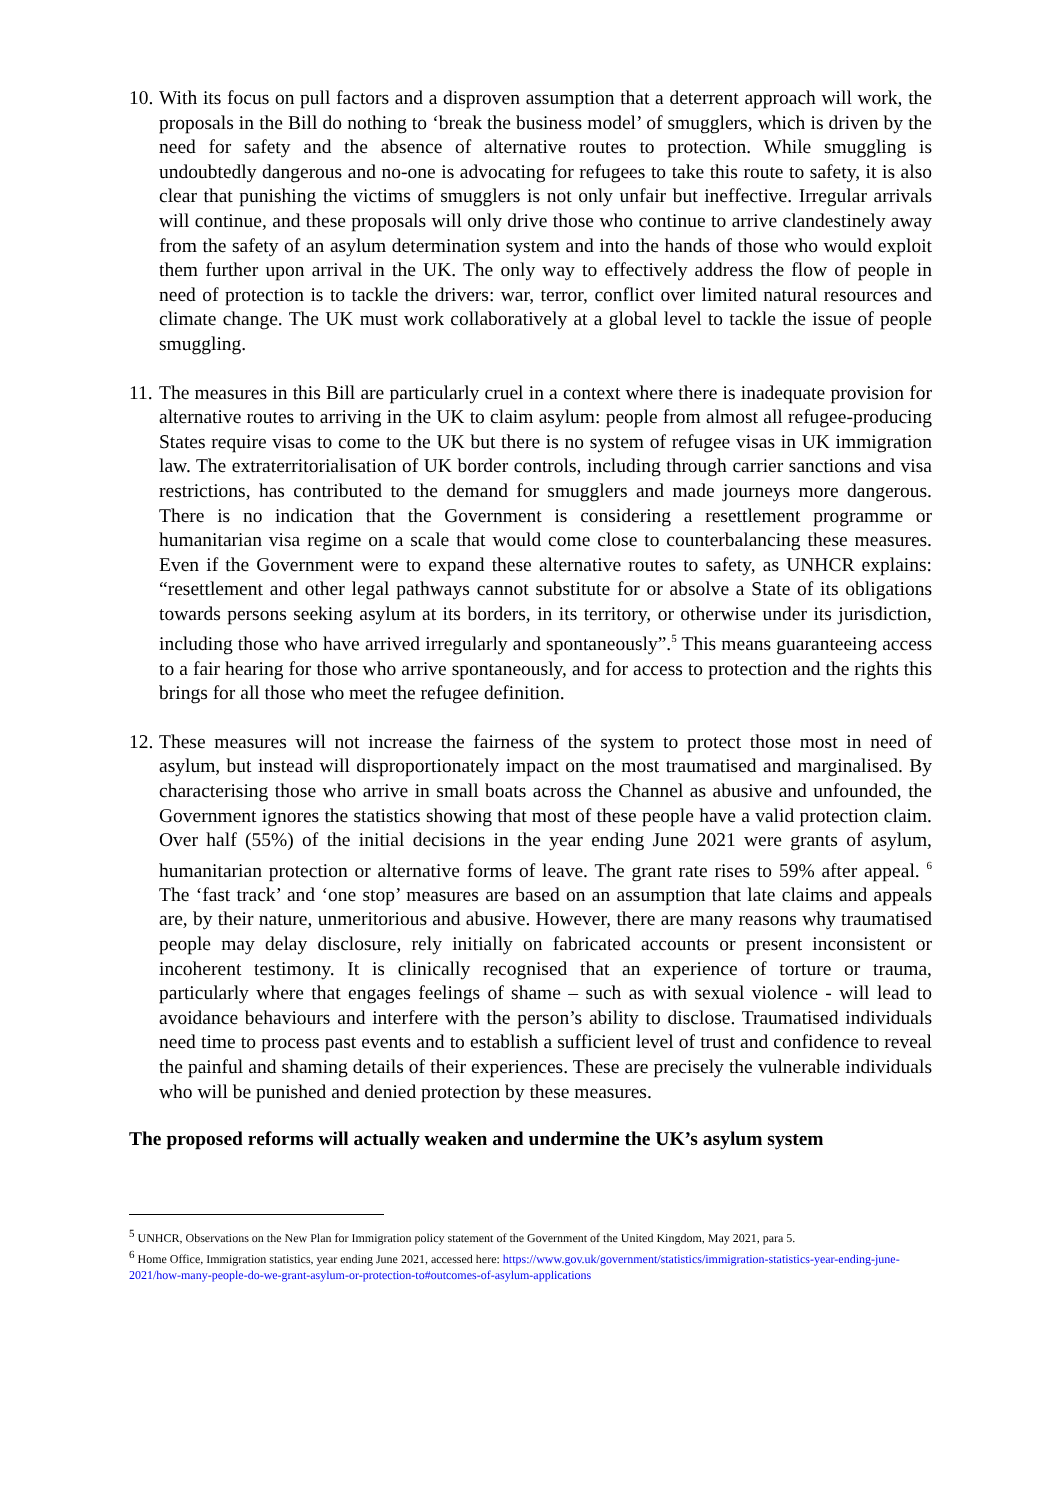10.
With its focus on pull factors and a disproven assumption that a deterrent approach will work, the proposals in the Bill do nothing to ‘break the business model’ of smugglers, which is driven by the need for safety and the absence of alternative routes to protection. While smuggling is undoubtedly dangerous and no-one is advocating for refugees to take this route to safety, it is also clear that punishing the victims of smugglers is not only unfair but ineffective. Irregular arrivals will continue, and these proposals will only drive those who continue to arrive clandestinely away from the safety of an asylum determination system and into the hands of those who would exploit them further upon arrival in the UK. The only way to effectively address the flow of people in need of protection is to tackle the drivers: war, terror, conflict over limited natural resources and climate change. The UK must work collaboratively at a global level to tackle the issue of people smuggling.
11.
The measures in this Bill are particularly cruel in a context where there is inadequate provision for alternative routes to arriving in the UK to claim asylum: people from almost all refugee-producing States require visas to come to the UK but there is no system of refugee visas in UK immigration law. The extraterritorialisation of UK border controls, including through carrier sanctions and visa restrictions, has contributed to the demand for smugglers and made journeys more dangerous. There is no indication that the Government is considering a resettlement programme or humanitarian visa regime on a scale that would come close to counterbalancing these measures. Even if the Government were to expand these alternative routes to safety, as UNHCR explains: “resettlement and other legal pathways cannot substitute for or absolve a State of its obligations towards persons seeking asylum at its borders, in its territory, or otherwise under its jurisdiction, including those who have arrived irregularly and spontaneously”.<sup>5</sup> This means guaranteeing access to a fair hearing for those who arrive spontaneously, and for access to protection and the rights this brings for all those who meet the refugee definition.
12.
These measures will not increase the fairness of the system to protect those most in need of asylum, but instead will disproportionately impact on the most traumatised and marginalised. By characterising those who arrive in small boats across the Channel as abusive and unfounded, the Government ignores the statistics showing that most of these people have a valid protection claim. Over half (55%) of the initial decisions in the year ending June 2021 were grants of asylum, humanitarian protection or alternative forms of leave. The grant rate rises to 59% after appeal. <sup>6</sup> The ‘fast track’ and ‘one stop’ measures are based on an assumption that late claims and appeals are, by their nature, unmeritorious and abusive. However, there are many reasons why traumatised people may delay disclosure, rely initially on fabricated accounts or present inconsistent or incoherent testimony. It is clinically recognised that an experience of torture or trauma, particularly where that engages feelings of shame – such as with sexual violence - will lead to avoidance behaviours and interfere with the person’s ability to disclose. Traumatised individuals need time to process past events and to establish a sufficient level of trust and confidence to reveal the painful and shaming details of their experiences. These are precisely the vulnerable individuals who will be punished and denied protection by these measures.
The proposed reforms will actually weaken and undermine the UK’s asylum system
<sup>5</sup> UNHCR, Observations on the New Plan for Immigration policy statement of the Government of the United Kingdom, May 2021, para 5.
<sup>6</sup> Home Office, Immigration statistics, year ending June 2021, accessed here: https://www.gov.uk/government/statistics/immigration-statistics-year-ending-june-2021/how-many-people-do-we-grant-asylum-or-protection-to#outcomes-of-asylum-applications